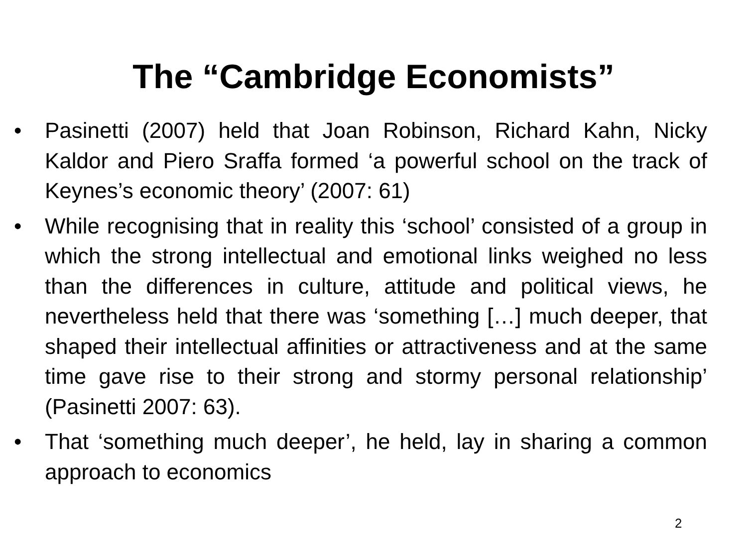The “Cambridge Economists”
• Pasinetti (2007) held that Joan Robinson, Richard Kahn, Nicky Kaldor and Piero Sraffa formed ‘a powerful school on the track of Keynes’s economic theory’ (2007: 61)
• While recognising that in reality this ‘school’ consisted of a group in which the strong intellectual and emotional links weighed no less than the differences in culture, attitude and political views, he nevertheless held that there was ‘something […] much deeper, that shaped their intellectual affinities or attractiveness and at the same time gave rise to their strong and stormy personal relationship’ (Pasinetti 2007: 63).
• That ‘something much deeper’, he held, lay in sharing a common approach to economics
2